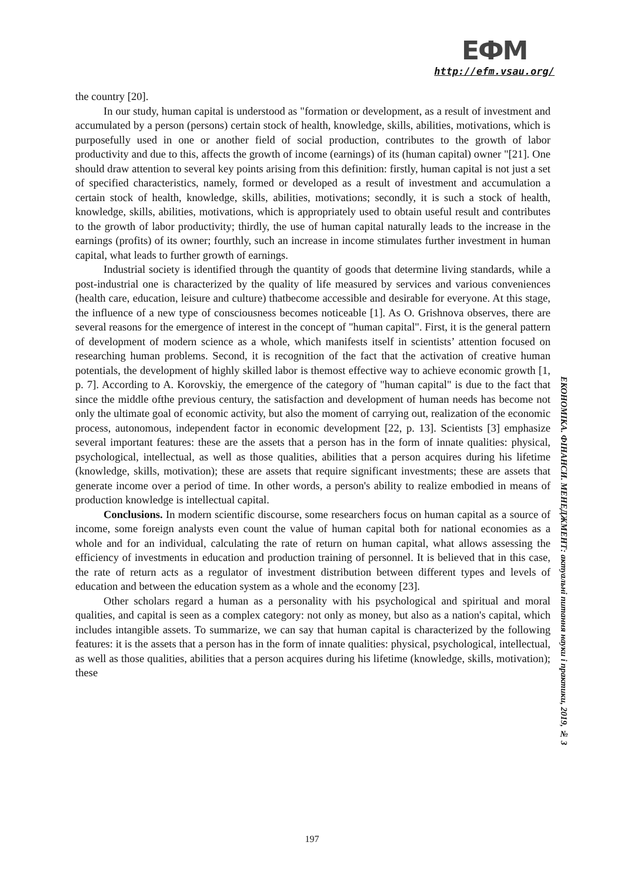EФМ
http://efm.vsau.org/
the country [20].
In our study, human capital is understood as "formation or development, as a result of investment and accumulated by a person (persons) certain stock of health, knowledge, skills, abilities, motivations, which is purposefully used in one or another field of social production, contributes to the growth of labor productivity and due to this, affects the growth of income (earnings) of its (human capital) owner "[21]. One should draw attention to several key points arising from this definition: firstly, human capital is not just a set of specified characteristics, namely, formed or developed as a result of investment and accumulation a certain stock of health, knowledge, skills, abilities, motivations; secondly, it is such a stock of health, knowledge, skills, abilities, motivations, which is appropriately used to obtain useful result and contributes to the growth of labor productivity; thirdly, the use of human capital naturally leads to the increase in the earnings (profits) of its owner; fourthly, such an increase in income stimulates further investment in human capital, what leads to further growth of earnings.
Industrial society is identified through the quantity of goods that determine living standards, while a post-industrial one is characterized by the quality of life measured by services and various conveniences (health care, education, leisure and culture) thatbecome accessible and desirable for everyone. At this stage, the influence of a new type of consciousness becomes noticeable [1]. As O. Grishnova observes, there are several reasons for the emergence of interest in the concept of "human capital". First, it is the general pattern of development of modern science as a whole, which manifests itself in scientists’ attention focused on researching human problems. Second, it is recognition of the fact that the activation of creative human potentials, the development of highly skilled labor is themost effective way to achieve economic growth [1, p. 7]. According to A. Korovskiy, the emergence of the category of "human capital" is due to the fact that since the middle ofthe previous century, the satisfaction and development of human needs has become not only the ultimate goal of economic activity, but also the moment of carrying out, realization of the economic process, autonomous, independent factor in economic development [22, p. 13]. Scientists [3] emphasize several important features: these are the assets that a person has in the form of innate qualities: physical, psychological, intellectual, as well as those qualities, abilities that a person acquires during his lifetime (knowledge, skills, motivation); these are assets that require significant investments; these are assets that generate income over a period of time. In other words, a person's ability to realize embodied in means of production knowledge is intellectual capital.
Conclusions. In modern scientific discourse, some researchers focus on human capital as a source of income, some foreign analysts even count the value of human capital both for national economies as a whole and for an individual, calculating the rate of return on human capital, what allows assessing the efficiency of investments in education and production training of personnel. It is believed that in this case, the rate of return acts as a regulator of investment distribution between different types and levels of education and between the education system as a whole and the economy [23].
Other scholars regard a human as a personality with his psychological and spiritual and moral qualities, and capital is seen as a complex category: not only as money, but also as a nation's capital, which includes intangible assets. To summarize, we can say that human capital is characterized by the following features: it is the assets that a person has in the form of innate qualities: physical, psychological, intellectual, as well as those qualities, abilities that a person acquires during his lifetime (knowledge, skills, motivation); these
ЕКОНОМІКА. ФІНАНСИ. МЕНЕДЖМЕНТ: актуальні питання науки і практики, 2019, № 3
197